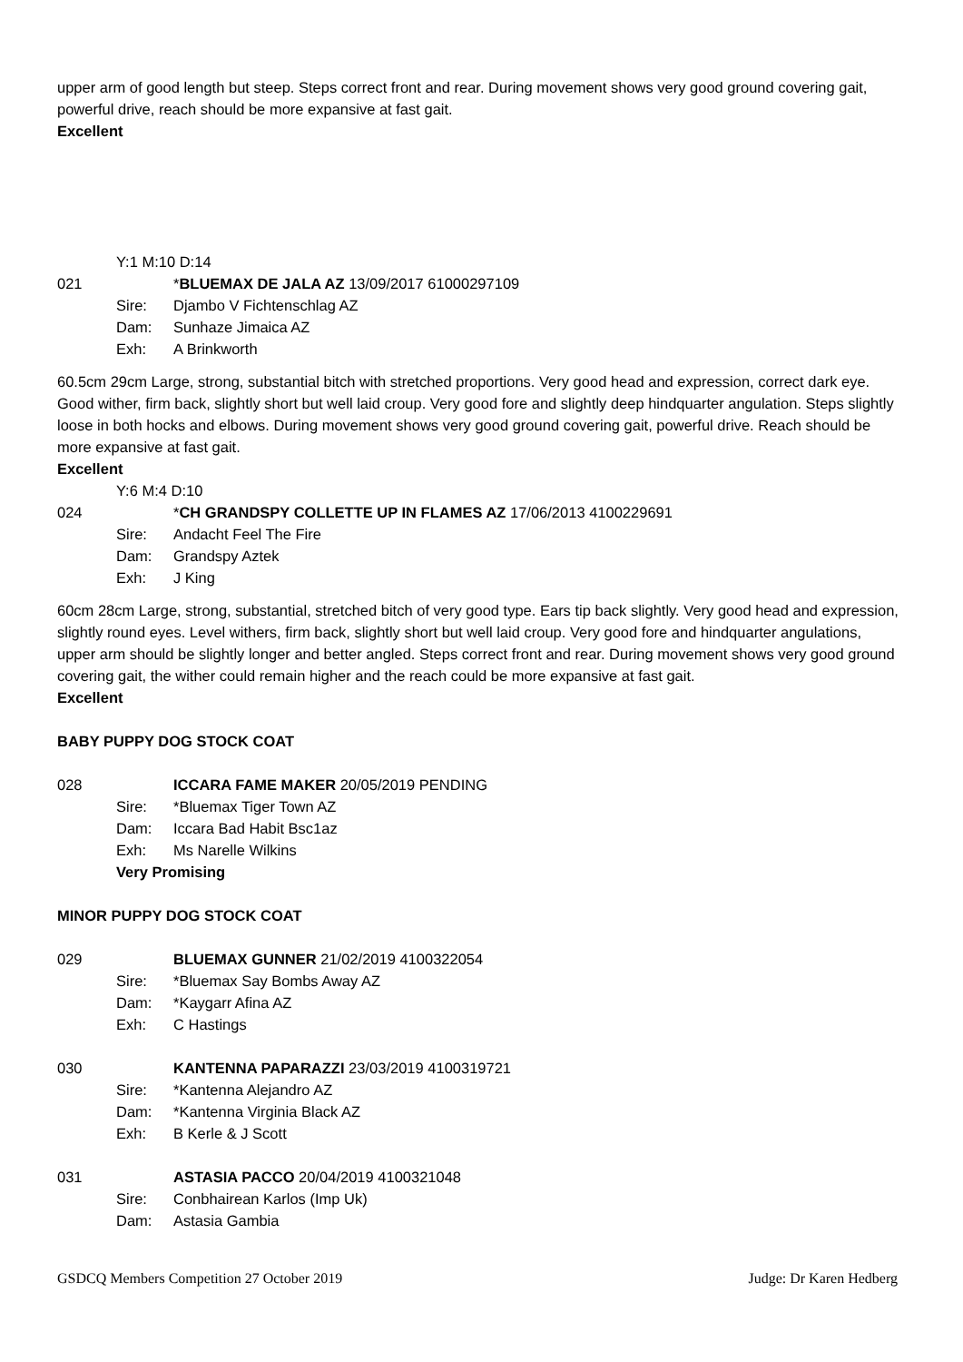upper arm of good length but steep. Steps correct front and rear. During movement shows very good ground covering gait, powerful drive, reach should be more expansive at fast gait.
Excellent
Y:1 M:10 D:14
021 *BLUEMAX DE JALA AZ 13/09/2017 61000297109
Sire: Djambo V Fichtenschlag AZ
Dam: Sunhaze Jimaica AZ
Exh: A Brinkworth
60.5cm 29cm Large, strong, substantial bitch with stretched proportions. Very good head and expression, correct dark eye. Good wither, firm back, slightly short but well laid croup. Very good fore and slightly deep hindquarter angulation. Steps slightly loose in both hocks and elbows. During movement shows very good ground covering gait, powerful drive. Reach should be more expansive at fast gait.
Excellent
Y:6 M:4 D:10
024 *CH GRANDSPY COLLETTE UP IN FLAMES AZ 17/06/2013 4100229691
Sire: Andacht Feel The Fire
Dam: Grandspy Aztek
Exh: J King
60cm 28cm Large, strong, substantial, stretched bitch of very good type. Ears tip back slightly. Very good head and expression, slightly round eyes. Level withers, firm back, slightly short but well laid croup. Very good fore and hindquarter angulations, upper arm should be slightly longer and better angled. Steps correct front and rear. During movement shows very good ground covering gait, the wither could remain higher and the reach could be more expansive at fast gait.
Excellent
BABY PUPPY DOG STOCK COAT
028 ICCARA FAME MAKER 20/05/2019 PENDING
Sire: *Bluemax Tiger Town AZ
Dam: Iccara Bad Habit Bsc1az
Exh: Ms Narelle Wilkins
Very Promising
MINOR PUPPY DOG STOCK COAT
029 BLUEMAX GUNNER 21/02/2019 4100322054
Sire: *Bluemax Say Bombs Away AZ
Dam: *Kaygarr Afina AZ
Exh: C Hastings
030 KANTENNA PAPARAZZI 23/03/2019 4100319721
Sire: *Kantenna Alejandro AZ
Dam: *Kantenna Virginia Black AZ
Exh: B Kerle & J Scott
031 ASTASIA PACCO 20/04/2019 4100321048
Sire: Conbhairean Karlos (Imp Uk)
Dam: Astasia Gambia
GSDCQ Members Competition 27 October 2019 Judge: Dr Karen Hedberg